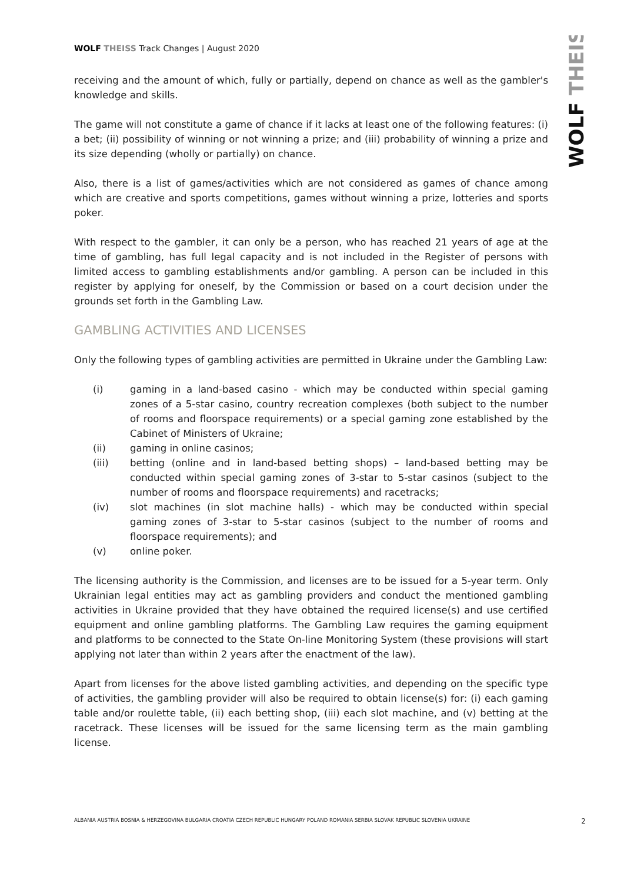WOLF THEISS Track Changes | August 2020
WOLF THEISS
receiving and the amount of which, fully or partially, depend on chance as well as the gambler's knowledge and skills.
The game will not constitute a game of chance if it lacks at least one of the following features: (i) a bet; (ii) possibility of winning or not winning a prize; and (iii) probability of winning a prize and its size depending (wholly or partially) on chance.
Also, there is a list of games/activities which are not considered as games of chance among which are creative and sports competitions, games without winning a prize, lotteries and sports poker.
With respect to the gambler, it can only be a person, who has reached 21 years of age at the time of gambling, has full legal capacity and is not included in the Register of persons with limited access to gambling establishments and/or gambling. A person can be included in this register by applying for oneself, by the Commission or based on a court decision under the grounds set forth in the Gambling Law.
GAMBLING ACTIVITIES AND LICENSES
Only the following types of gambling activities are permitted in Ukraine under the Gambling Law:
(i) gaming in a land-based casino - which may be conducted within special gaming zones of a 5-star casino, country recreation complexes (both subject to the number of rooms and floorspace requirements) or a special gaming zone established by the Cabinet of Ministers of Ukraine;
(ii) gaming in online casinos;
(iii) betting (online and in land-based betting shops) – land-based betting may be conducted within special gaming zones of 3-star to 5-star casinos (subject to the number of rooms and floorspace requirements) and racetracks;
(iv) slot machines (in slot machine halls) - which may be conducted within special gaming zones of 3-star to 5-star casinos (subject to the number of rooms and floorspace requirements); and
(v) online poker.
The licensing authority is the Commission, and licenses are to be issued for a 5-year term. Only Ukrainian legal entities may act as gambling providers and conduct the mentioned gambling activities in Ukraine provided that they have obtained the required license(s) and use certified equipment and online gambling platforms. The Gambling Law requires the gaming equipment and platforms to be connected to the State On-line Monitoring System (these provisions will start applying not later than within 2 years after the enactment of the law).
Apart from licenses for the above listed gambling activities, and depending on the specific type of activities, the gambling provider will also be required to obtain license(s) for: (i) each gaming table and/or roulette table, (ii) each betting shop, (iii) each slot machine, and (v) betting at the racetrack. These licenses will be issued for the same licensing term as the main gambling license.
ALBANIA AUSTRIA BOSNIA & HERZEGOVINA BULGARIA CROATIA CZECH REPUBLIC HUNGARY POLAND ROMANIA SERBIA SLOVAK REPUBLIC SLOVENIA UKRAINE 2